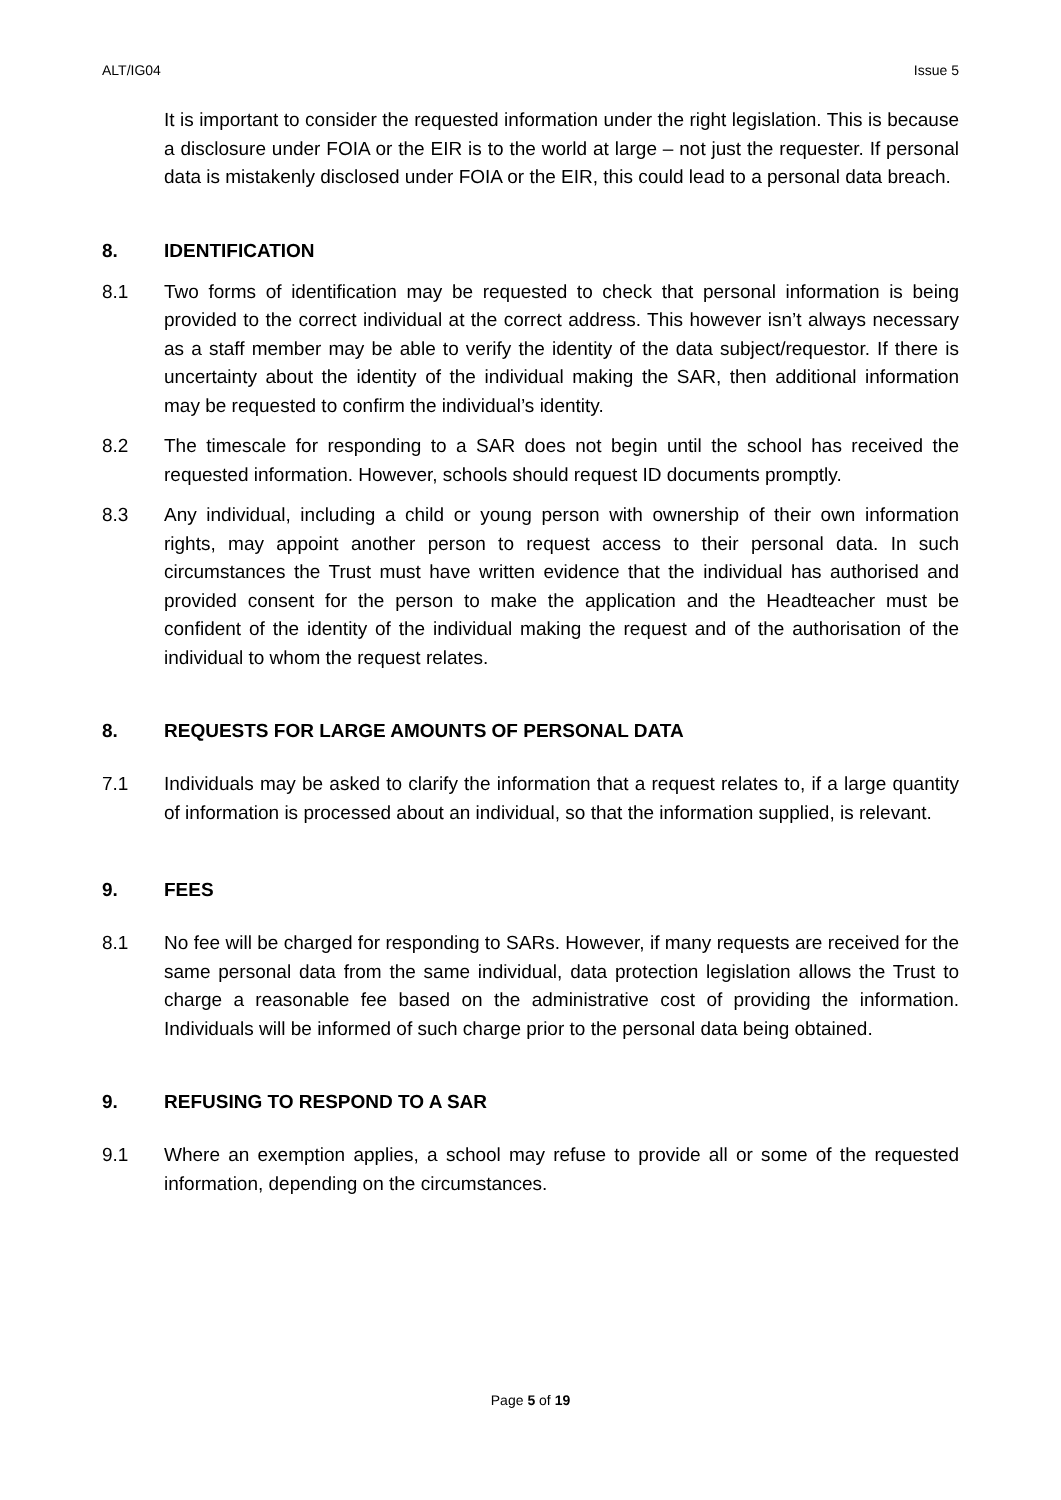ALT/IG04 Issue 5
It is important to consider the requested information under the right legislation. This is because a disclosure under FOIA or the EIR is to the world at large – not just the requester. If personal data is mistakenly disclosed under FOIA or the EIR, this could lead to a personal data breach.
8. IDENTIFICATION
8.1 Two forms of identification may be requested to check that personal information is being provided to the correct individual at the correct address. This however isn’t always necessary as a staff member may be able to verify the identity of the data subject/requestor. If there is uncertainty about the identity of the individual making the SAR, then additional information may be requested to confirm the individual’s identity.
8.2 The timescale for responding to a SAR does not begin until the school has received the requested information. However, schools should request ID documents promptly.
8.3 Any individual, including a child or young person with ownership of their own information rights, may appoint another person to request access to their personal data. In such circumstances the Trust must have written evidence that the individual has authorised and provided consent for the person to make the application and the Headteacher must be confident of the identity of the individual making the request and of the authorisation of the individual to whom the request relates.
8. REQUESTS FOR LARGE AMOUNTS OF PERSONAL DATA
7.1 Individuals may be asked to clarify the information that a request relates to, if a large quantity of information is processed about an individual, so that the information supplied, is relevant.
9. FEES
8.1 No fee will be charged for responding to SARs. However, if many requests are received for the same personal data from the same individual, data protection legislation allows the Trust to charge a reasonable fee based on the administrative cost of providing the information. Individuals will be informed of such charge prior to the personal data being obtained.
9. REFUSING TO RESPOND TO A SAR
9.1 Where an exemption applies, a school may refuse to provide all or some of the requested information, depending on the circumstances.
Page 5 of 19